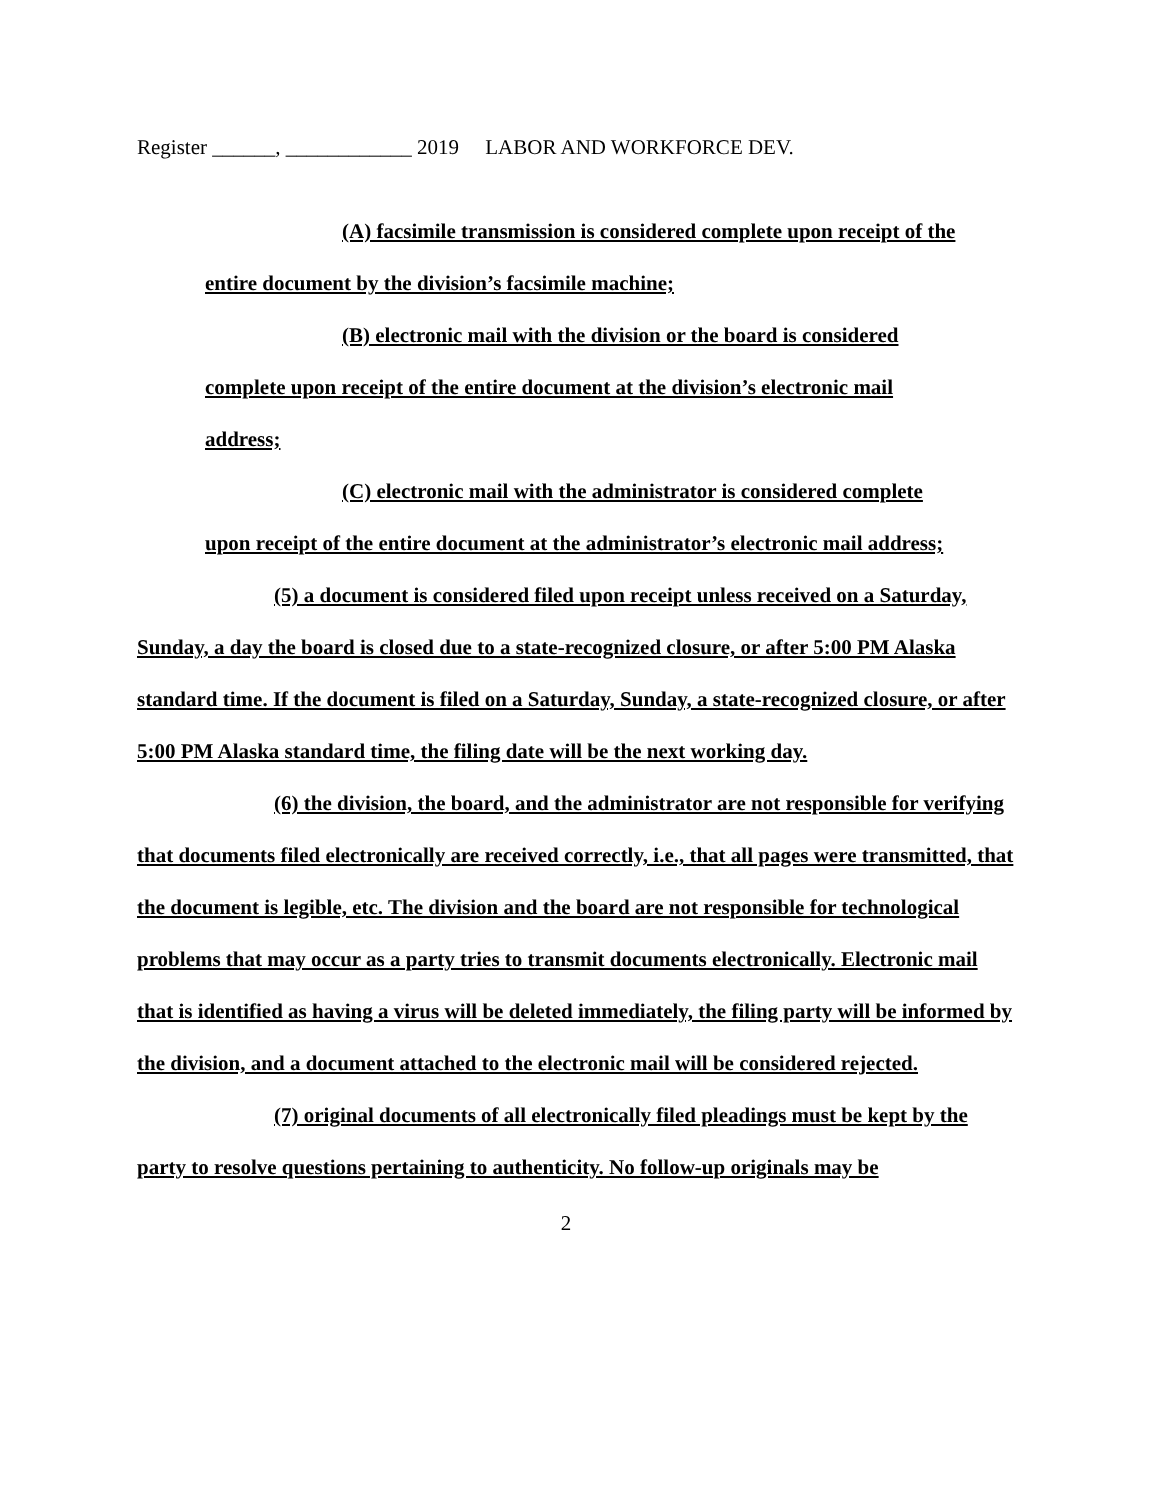Register ______, ____________ 2019 LABOR AND WORKFORCE DEV.
(A) facsimile transmission is considered complete upon receipt of the
entire document by the division’s facsimile machine;
(B) electronic mail with the division or the board is considered
complete upon receipt of the entire document at the division’s electronic mail
address;
(C) electronic mail with the administrator is considered complete
upon receipt of the entire document at the administrator’s electronic mail address;
(5) a document is considered filed upon receipt unless received on a Saturday, Sunday, a day the board is closed due to a state-recognized closure, or after 5:00 PM Alaska standard time. If the document is filed on a Saturday, Sunday, a state-recognized closure, or after 5:00 PM Alaska standard time, the filing date will be the next working day.
(6) the division, the board, and the administrator are not responsible for verifying that documents filed electronically are received correctly, i.e., that all pages were transmitted, that the document is legible, etc. The division and the board are not responsible for technological problems that may occur as a party tries to transmit documents electronically. Electronic mail that is identified as having a virus will be deleted immediately, the filing party will be informed by the division, and a document attached to the electronic mail will be considered rejected.
(7) original documents of all electronically filed pleadings must be kept by the party to resolve questions pertaining to authenticity. No follow-up originals may be
2